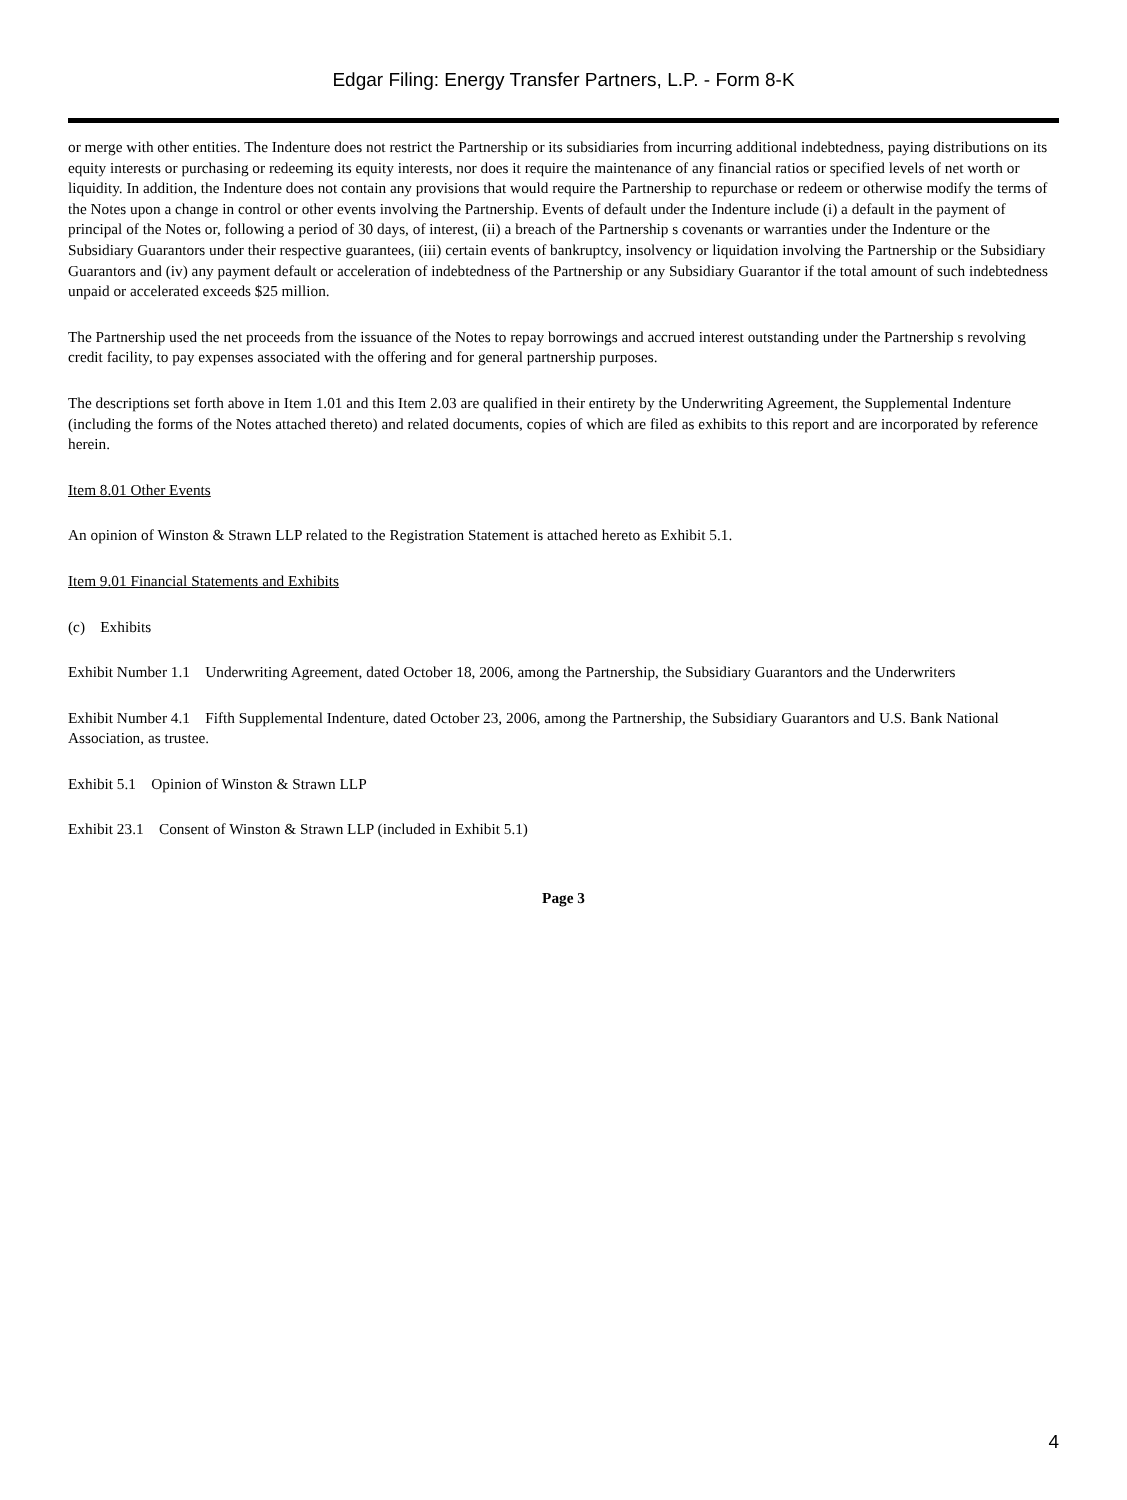Edgar Filing: Energy Transfer Partners, L.P. - Form 8-K
or merge with other entities. The Indenture does not restrict the Partnership or its subsidiaries from incurring additional indebtedness, paying distributions on its equity interests or purchasing or redeeming its equity interests, nor does it require the maintenance of any financial ratios or specified levels of net worth or liquidity. In addition, the Indenture does not contain any provisions that would require the Partnership to repurchase or redeem or otherwise modify the terms of the Notes upon a change in control or other events involving the Partnership. Events of default under the Indenture include (i) a default in the payment of principal of the Notes or, following a period of 30 days, of interest, (ii) a breach of the Partnership s covenants or warranties under the Indenture or the Subsidiary Guarantors under their respective guarantees, (iii) certain events of bankruptcy, insolvency or liquidation involving the Partnership or the Subsidiary Guarantors and (iv) any payment default or acceleration of indebtedness of the Partnership or any Subsidiary Guarantor if the total amount of such indebtedness unpaid or accelerated exceeds $25 million.
The Partnership used the net proceeds from the issuance of the Notes to repay borrowings and accrued interest outstanding under the Partnership s revolving credit facility, to pay expenses associated with the offering and for general partnership purposes.
The descriptions set forth above in Item 1.01 and this Item 2.03 are qualified in their entirety by the Underwriting Agreement, the Supplemental Indenture (including the forms of the Notes attached thereto) and related documents, copies of which are filed as exhibits to this report and are incorporated by reference herein.
Item 8.01 Other Events
An opinion of Winston & Strawn LLP related to the Registration Statement is attached hereto as Exhibit 5.1.
Item 9.01 Financial Statements and Exhibits
(c) Exhibits
Exhibit Number 1.1 Underwriting Agreement, dated October 18, 2006, among the Partnership, the Subsidiary Guarantors and the Underwriters
Exhibit Number 4.1 Fifth Supplemental Indenture, dated October 23, 2006, among the Partnership, the Subsidiary Guarantors and U.S. Bank National Association, as trustee.
Exhibit 5.1 Opinion of Winston & Strawn LLP
Exhibit 23.1 Consent of Winston & Strawn LLP (included in Exhibit 5.1)
Page 3
4